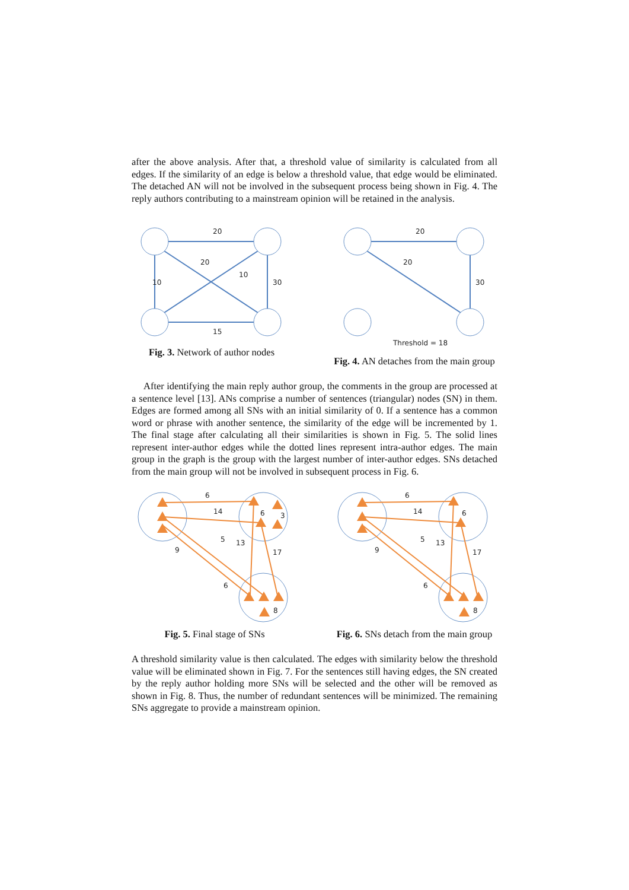after the above analysis. After that, a threshold value of similarity is calculated from all edges. If the similarity of an edge is below a threshold value, that edge would be eliminated. The detached AN will not be involved in the subsequent process being shown in Fig. 4. The reply authors contributing to a mainstream opinion will be retained in the analysis.
20
20
10
10
30
15
Fig. 3. Network of author nodes
20
20
30
Threshold = 18
Fig. 4. AN detaches from the main group
After identifying the main reply author group, the comments in the group are processed at a sentence level [13]. ANs comprise a number of sentences (triangular) nodes (SN) in them. Edges are formed among all SNs with an initial similarity of 0. If a sentence has a common word or phrase with another sentence, the similarity of the edge will be incremented by 1. The final stage after calculating all their similarities is shown in Fig. 5. The solid lines represent inter-author edges while the dotted lines represent intra-author edges. The main group in the graph is the group with the largest number of inter-author edges. SNs detached from the main group will not be involved in subsequent process in Fig. 6.
6
14
6
3
5
13
9
17
6
8
Fig. 5. Final stage of SNs
6
14
6
5
13
9
17
6
8
Fig. 6. SNs detach from the main group
A threshold similarity value is then calculated. The edges with similarity below the threshold value will be eliminated shown in Fig. 7. For the sentences still having edges, the SN created by the reply author holding more SNs will be selected and the other will be removed as shown in Fig. 8. Thus, the number of redundant sentences will be minimized. The remaining SNs aggregate to provide a mainstream opinion.